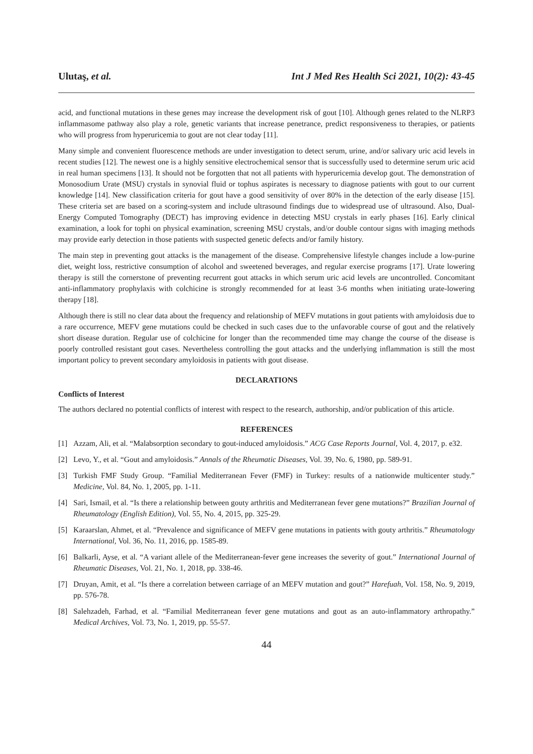Ulutaş, et al. Int J Med Res Health Sci 2021, 10(2): 43-45
acid, and functional mutations in these genes may increase the development risk of gout [10]. Although genes related to the NLRP3 inflammasome pathway also play a role, genetic variants that increase penetrance, predict responsiveness to therapies, or patients who will progress from hyperuricemia to gout are not clear today [11].
Many simple and convenient fluorescence methods are under investigation to detect serum, urine, and/or salivary uric acid levels in recent studies [12]. The newest one is a highly sensitive electrochemical sensor that is successfully used to determine serum uric acid in real human specimens [13]. It should not be forgotten that not all patients with hyperuricemia develop gout. The demonstration of Monosodium Urate (MSU) crystals in synovial fluid or tophus aspirates is necessary to diagnose patients with gout to our current knowledge [14]. New classification criteria for gout have a good sensitivity of over 80% in the detection of the early disease [15]. These criteria set are based on a scoring-system and include ultrasound findings due to widespread use of ultrasound. Also, Dual-Energy Computed Tomography (DECT) has improving evidence in detecting MSU crystals in early phases [16]. Early clinical examination, a look for tophi on physical examination, screening MSU crystals, and/or double contour signs with imaging methods may provide early detection in those patients with suspected genetic defects and/or family history.
The main step in preventing gout attacks is the management of the disease. Comprehensive lifestyle changes include a low-purine diet, weight loss, restrictive consumption of alcohol and sweetened beverages, and regular exercise programs [17]. Urate lowering therapy is still the cornerstone of preventing recurrent gout attacks in which serum uric acid levels are uncontrolled. Concomitant anti-inflammatory prophylaxis with colchicine is strongly recommended for at least 3-6 months when initiating urate-lowering therapy [18].
Although there is still no clear data about the frequency and relationship of MEFV mutations in gout patients with amyloidosis due to a rare occurrence, MEFV gene mutations could be checked in such cases due to the unfavorable course of gout and the relatively short disease duration. Regular use of colchicine for longer than the recommended time may change the course of the disease is poorly controlled resistant gout cases. Nevertheless controlling the gout attacks and the underlying inflammation is still the most important policy to prevent secondary amyloidosis in patients with gout disease.
DECLARATIONS
Conflicts of Interest
The authors declared no potential conflicts of interest with respect to the research, authorship, and/or publication of this article.
REFERENCES
[1] Azzam, Ali, et al. “Malabsorption secondary to gout-induced amyloidosis.” ACG Case Reports Journal, Vol. 4, 2017, p. e32.
[2] Levo, Y., et al. “Gout and amyloidosis.” Annals of the Rheumatic Diseases, Vol. 39, No. 6, 1980, pp. 589-91.
[3] Turkish FMF Study Group. “Familial Mediterranean Fever (FMF) in Turkey: results of a nationwide multicenter study.” Medicine, Vol. 84, No. 1, 2005, pp. 1-11.
[4] Sari, Ismail, et al. “Is there a relationship between gouty arthritis and Mediterranean fever gene mutations?” Brazilian Journal of Rheumatology (English Edition), Vol. 55, No. 4, 2015, pp. 325-29.
[5] Karaarslan, Ahmet, et al. “Prevalence and significance of MEFV gene mutations in patients with gouty arthritis.” Rheumatology International, Vol. 36, No. 11, 2016, pp. 1585-89.
[6] Balkarli, Ayse, et al. “A variant allele of the Mediterranean-fever gene increases the severity of gout.” International Journal of Rheumatic Diseases, Vol. 21, No. 1, 2018, pp. 338-46.
[7] Druyan, Amit, et al. “Is there a correlation between carriage of an MEFV mutation and gout?” Harefuah, Vol. 158, No. 9, 2019, pp. 576-78.
[8] Salehzadeh, Farhad, et al. “Familial Mediterranean fever gene mutations and gout as an auto-inflammatory arthropathy.” Medical Archives, Vol. 73, No. 1, 2019, pp. 55-57.
44